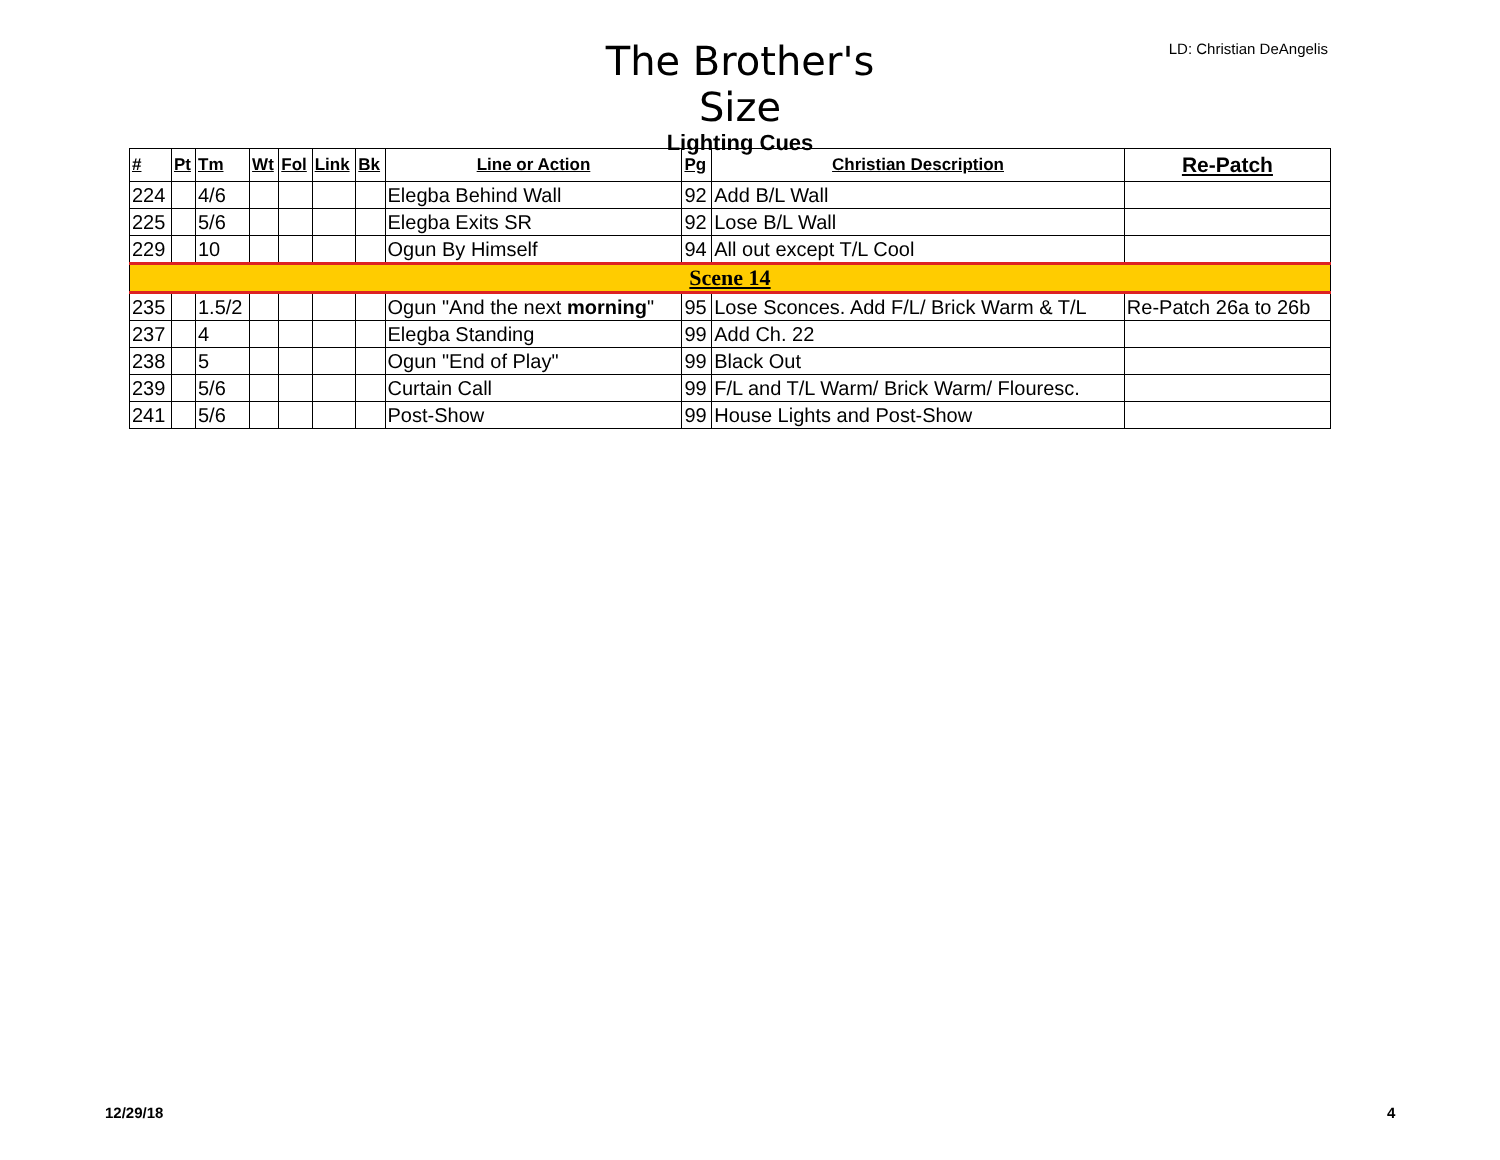The Brother's Size
Lighting Cues
LD: Christian DeAngelis
| # | Pt | Tm | Wt | Fol | Link | Bk | Line or Action | Pg | Christian Description | Re-Patch |
| --- | --- | --- | --- | --- | --- | --- | --- | --- | --- | --- |
| 224 | | 4/6 | | | | | Elegba Behind Wall | 92 | Add B/L Wall | |
| 225 | | 5/6 | | | | | Elegba Exits SR | 92 | Lose B/L Wall | |
| 229 | | 10 | | | | | Ogun By Himself | 94 | All out except T/L Cool | |
| Scene 14 | | | | | | | | | | |
| 235 | | 1.5/2 | | | | | Ogun "And the next morning " | 95 | Lose Sconces. Add F/L/ Brick Warm & T/L | Re-Patch 26a to 26b |
| 237 | | 4 | | | | | Elegba Standing | 99 | Add Ch. 22 | |
| 238 | | 5 | | | | | Ogun "End of Play" | 99 | Black Out | |
| 239 | | 5/6 | | | | | Curtain Call | 99 | F/L and T/L Warm/ Brick Warm/ Flouresc. | |
| 241 | | 5/6 | | | | | Post-Show | 99 | House Lights and Post-Show | |
12/29/18 4